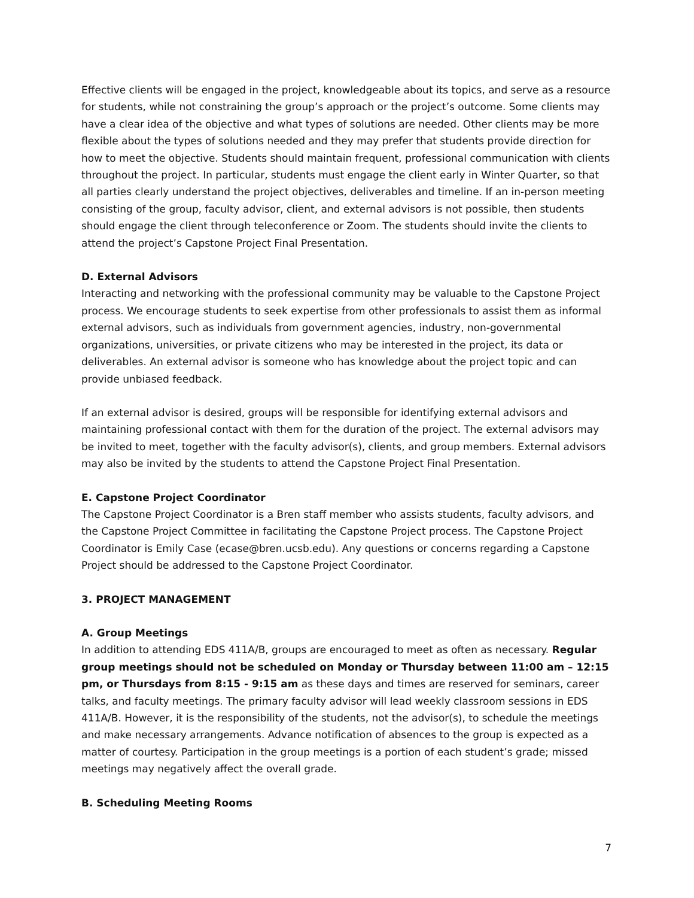Effective clients will be engaged in the project, knowledgeable about its topics, and serve as a resource for students, while not constraining the group’s approach or the project’s outcome. Some clients may have a clear idea of the objective and what types of solutions are needed. Other clients may be more flexible about the types of solutions needed and they may prefer that students provide direction for how to meet the objective. Students should maintain frequent, professional communication with clients throughout the project. In particular, students must engage the client early in Winter Quarter, so that all parties clearly understand the project objectives, deliverables and timeline. If an in-person meeting consisting of the group, faculty advisor, client, and external advisors is not possible, then students should engage the client through teleconference or Zoom. The students should invite the clients to attend the project’s Capstone Project Final Presentation.
D. External Advisors
Interacting and networking with the professional community may be valuable to the Capstone Project process. We encourage students to seek expertise from other professionals to assist them as informal external advisors, such as individuals from government agencies, industry, non-governmental organizations, universities, or private citizens who may be interested in the project, its data or deliverables. An external advisor is someone who has knowledge about the project topic and can provide unbiased feedback.
If an external advisor is desired, groups will be responsible for identifying external advisors and maintaining professional contact with them for the duration of the project. The external advisors may be invited to meet, together with the faculty advisor(s), clients, and group members. External advisors may also be invited by the students to attend the Capstone Project Final Presentation.
E. Capstone Project Coordinator
The Capstone Project Coordinator is a Bren staff member who assists students, faculty advisors, and the Capstone Project Committee in facilitating the Capstone Project process. The Capstone Project Coordinator is Emily Case (ecase@bren.ucsb.edu). Any questions or concerns regarding a Capstone Project should be addressed to the Capstone Project Coordinator.
3. PROJECT MANAGEMENT
A. Group Meetings
In addition to attending EDS 411A/B, groups are encouraged to meet as often as necessary. Regular group meetings should not be scheduled on Monday or Thursday between 11:00 am – 12:15 pm, or Thursdays from 8:15 - 9:15 am as these days and times are reserved for seminars, career talks, and faculty meetings. The primary faculty advisor will lead weekly classroom sessions in EDS 411A/B. However, it is the responsibility of the students, not the advisor(s), to schedule the meetings and make necessary arrangements. Advance notification of absences to the group is expected as a matter of courtesy. Participation in the group meetings is a portion of each student’s grade; missed meetings may negatively affect the overall grade.
B. Scheduling Meeting Rooms
7